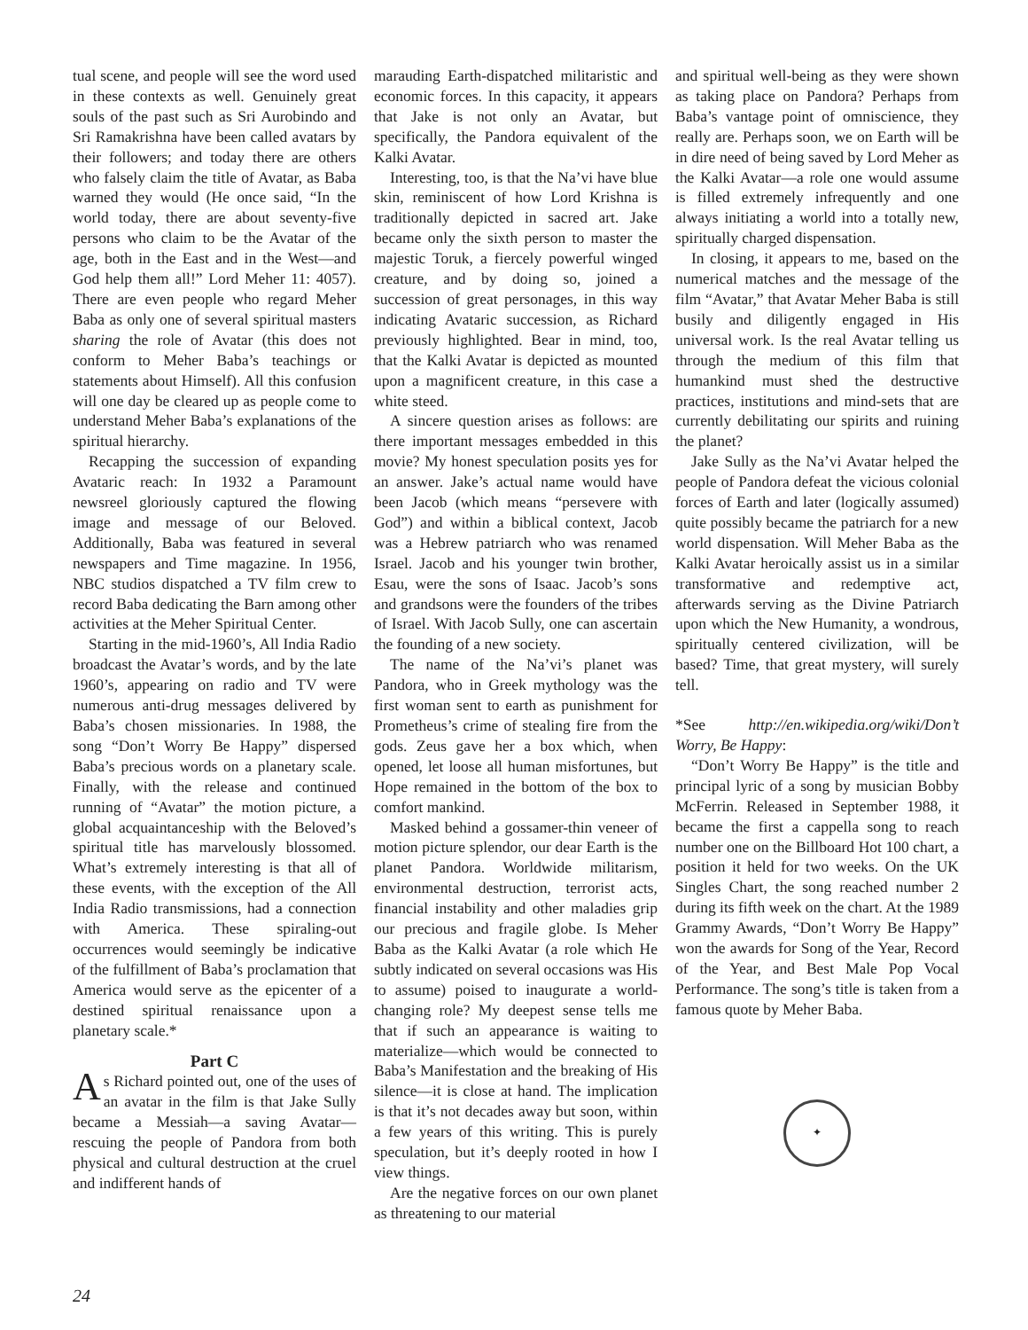tual scene, and people will see the word used in these contexts as well. Genuinely great souls of the past such as Sri Aurobindo and Sri Ramakrishna have been called avatars by their followers; and today there are others who falsely claim the title of Avatar, as Baba warned they would (He once said, “In the world today, there are about seventy-five persons who claim to be the Avatar of the age, both in the East and in the West—and God help them all!” Lord Meher 11: 4057). There are even people who regard Meher Baba as only one of several spiritual masters sharing the role of Avatar (this does not conform to Meher Baba’s teachings or statements about Himself). All this confusion will one day be cleared up as people come to understand Meher Baba’s explanations of the spiritual hierarchy.
Recapping the succession of expanding Avataric reach: In 1932 a Paramount newsreel gloriously captured the flowing image and message of our Beloved. Additionally, Baba was featured in several newspapers and Time magazine. In 1956, NBC studios dispatched a TV film crew to record Baba dedicating the Barn among other activities at the Meher Spiritual Center.
Starting in the mid-1960’s, All India Radio broadcast the Avatar’s words, and by the late 1960’s, appearing on radio and TV were numerous anti-drug messages delivered by Baba’s chosen missionaries. In 1988, the song “Don’t Worry Be Happy” dispersed Baba’s precious words on a planetary scale. Finally, with the release and continued running of “Avatar” the motion picture, a global acquaintanceship with the Beloved’s spiritual title has marvelously blossomed. What’s extremely interesting is that all of these events, with the exception of the All India Radio transmissions, had a connection with America. These spiraling-out occurrences would seemingly be indicative of the fulfillment of Baba’s proclamation that America would serve as the epicenter of a destined spiritual renaissance upon a planetary scale.*
Part C
As Richard pointed out, one of the uses of an avatar in the film is that Jake Sully became a Messiah—a saving Avatar—rescuing the people of Pandora from both physical and cultural destruction at the cruel and indifferent hands of
marauding Earth-dispatched militaristic and economic forces. In this capacity, it appears that Jake is not only an Avatar, but specifically, the Pandora equivalent of the Kalki Avatar.
Interesting, too, is that the Na’vi have blue skin, reminiscent of how Lord Krishna is traditionally depicted in sacred art. Jake became only the sixth person to master the majestic Toruk, a fiercely powerful winged creature, and by doing so, joined a succession of great personages, in this way indicating Avataric succession, as Richard previously highlighted. Bear in mind, too, that the Kalki Avatar is depicted as mounted upon a magnificent creature, in this case a white steed.
A sincere question arises as follows: are there important messages embedded in this movie? My honest speculation posits yes for an answer. Jake’s actual name would have been Jacob (which means “persevere with God”) and within a biblical context, Jacob was a Hebrew patriarch who was renamed Israel. Jacob and his younger twin brother, Esau, were the sons of Isaac. Jacob’s sons and grandsons were the founders of the tribes of Israel. With Jacob Sully, one can ascertain the founding of a new society.
The name of the Na’vi’s planet was Pandora, who in Greek mythology was the first woman sent to earth as punishment for Prometheus’s crime of stealing fire from the gods. Zeus gave her a box which, when opened, let loose all human misfortunes, but Hope remained in the bottom of the box to comfort mankind.
Masked behind a gossamer-thin veneer of motion picture splendor, our dear Earth is the planet Pandora. Worldwide militarism, environmental destruction, terrorist acts, financial instability and other maladies grip our precious and fragile globe. Is Meher Baba as the Kalki Avatar (a role which He subtly indicated on several occasions was His to assume) poised to inaugurate a world-changing role? My deepest sense tells me that if such an appearance is waiting to materialize—which would be connected to Baba’s Manifestation and the breaking of His silence—it is close at hand. The implication is that it’s not decades away but soon, within a few years of this writing. This is purely speculation, but it’s deeply rooted in how I view things.
Are the negative forces on our own planet as threatening to our material
and spiritual well-being as they were shown as taking place on Pandora? Perhaps from Baba’s vantage point of omniscience, they really are. Perhaps soon, we on Earth will be in dire need of being saved by Lord Meher as the Kalki Avatar—a role one would assume is filled extremely infrequently and one always initiating a world into a totally new, spiritually charged dispensation.
In closing, it appears to me, based on the numerical matches and the message of the film “Avatar,” that Avatar Meher Baba is still busily and diligently engaged in His universal work. Is the real Avatar telling us through the medium of this film that humankind must shed the destructive practices, institutions and mind-sets that are currently debilitating our spirits and ruining the planet?
Jake Sully as the Na’vi Avatar helped the people of Pandora defeat the vicious colonial forces of Earth and later (logically assumed) quite possibly became the patriarch for a new world dispensation. Will Meher Baba as the Kalki Avatar heroically assist us in a similar transformative and redemptive act, afterwards serving as the Divine Patriarch upon which the New Humanity, a wondrous, spiritually centered civilization, will be based? Time, that great mystery, will surely tell.
*See http://en.wikipedia.org/wiki/Don’t Worry, Be Happy:
“Don’t Worry Be Happy” is the title and principal lyric of a song by musician Bobby McFerrin. Released in September 1988, it became the first a cappella song to reach number one on the Billboard Hot 100 chart, a position it held for two weeks. On the UK Singles Chart, the song reached number 2 during its fifth week on the chart. At the 1989 Grammy Awards, “Don’t Worry Be Happy” won the awards for Song of the Year, Record of the Year, and Best Male Pop Vocal Performance. The song’s title is taken from a famous quote by Meher Baba.
✦
24